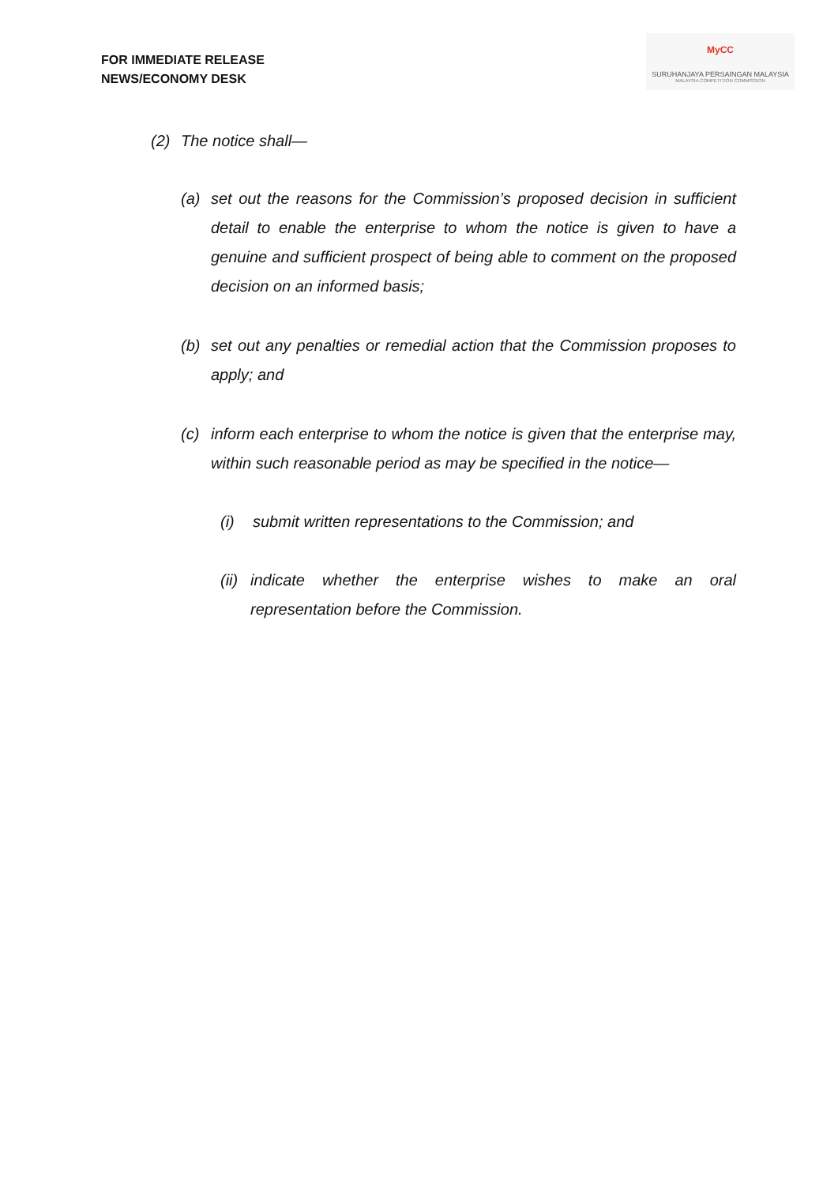FOR IMMEDIATE RELEASE
NEWS/ECONOMY DESK
MyCC
SURUHANJAYA PERSAINGAN MALAYSIA
MALAYSIA COMPETITION COMMISSION
(2) The notice shall—
(a) set out the reasons for the Commission’s proposed decision in sufficient detail to enable the enterprise to whom the notice is given to have a genuine and sufficient prospect of being able to comment on the proposed decision on an informed basis;
(b) set out any penalties or remedial action that the Commission proposes to apply; and
(c) inform each enterprise to whom the notice is given that the enterprise may, within such reasonable period as may be specified in the notice—
(i) submit written representations to the Commission; and
(ii)
indicate whether the enterprise wishes to make an oral representation before the Commission.